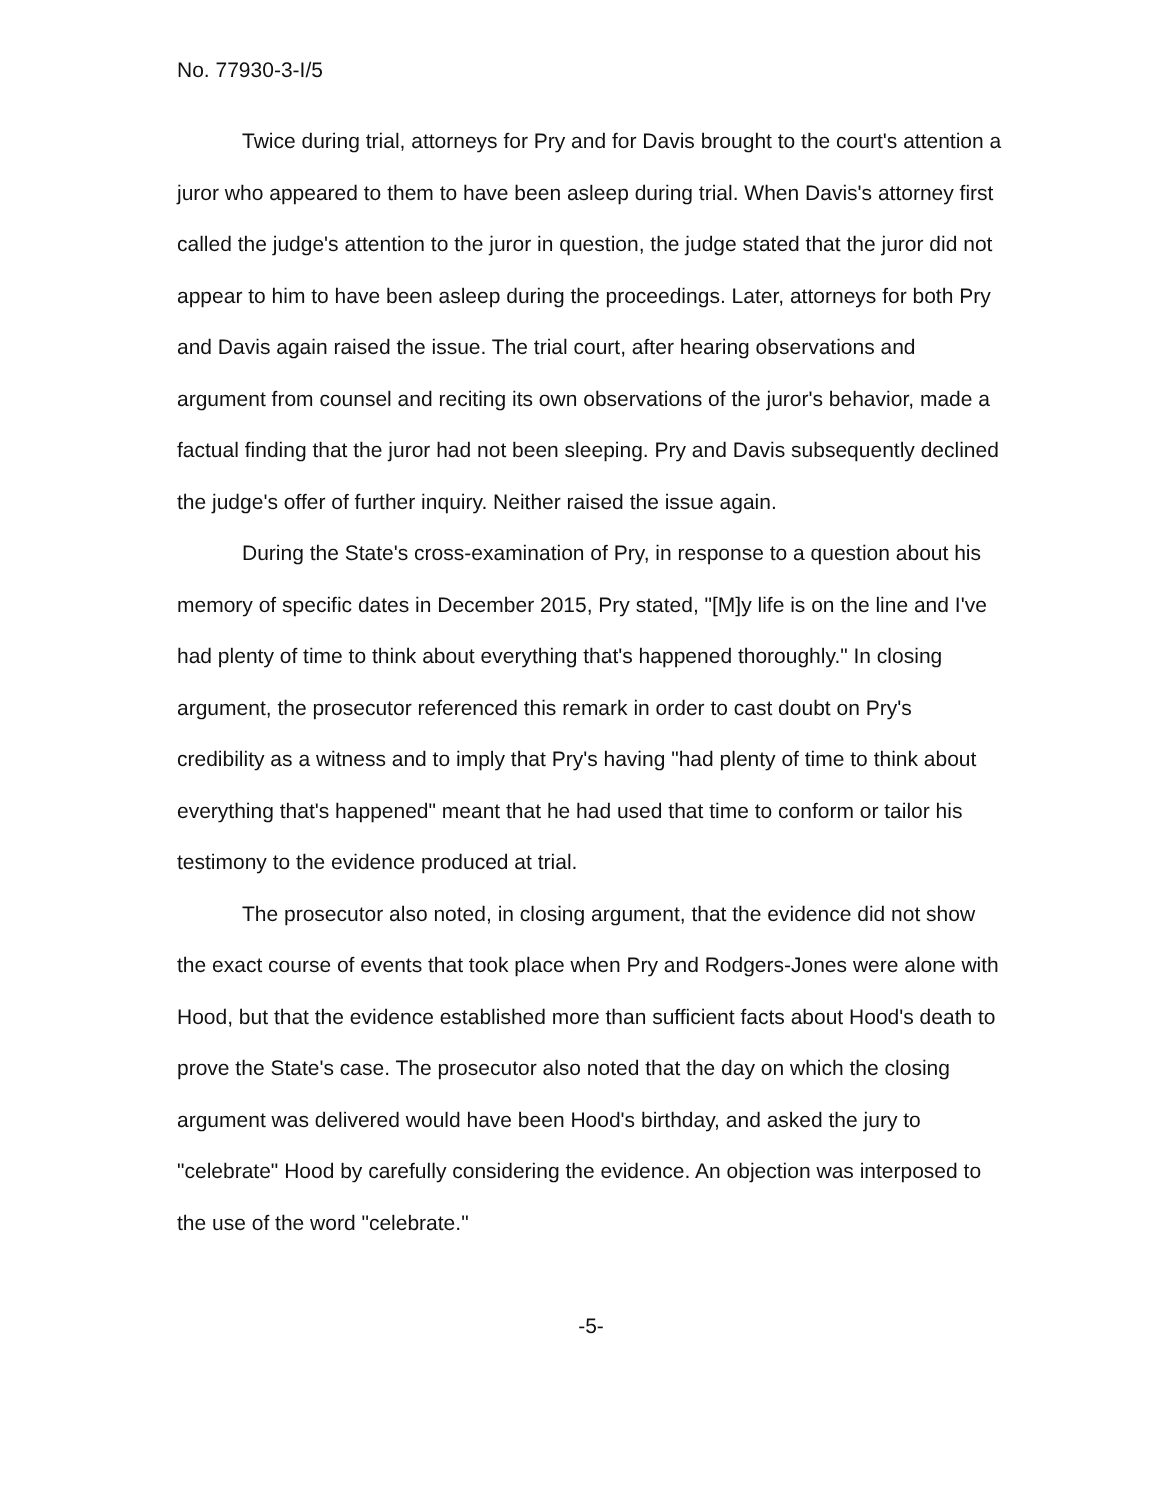No. 77930-3-I/5
Twice during trial, attorneys for Pry and for Davis brought to the court's attention a juror who appeared to them to have been asleep during trial. When Davis's attorney first called the judge's attention to the juror in question, the judge stated that the juror did not appear to him to have been asleep during the proceedings. Later, attorneys for both Pry and Davis again raised the issue. The trial court, after hearing observations and argument from counsel and reciting its own observations of the juror's behavior, made a factual finding that the juror had not been sleeping. Pry and Davis subsequently declined the judge's offer of further inquiry. Neither raised the issue again.
During the State's cross-examination of Pry, in response to a question about his memory of specific dates in December 2015, Pry stated, "[M]y life is on the line and I've had plenty of time to think about everything that's happened thoroughly." In closing argument, the prosecutor referenced this remark in order to cast doubt on Pry's credibility as a witness and to imply that Pry's having "had plenty of time to think about everything that's happened" meant that he had used that time to conform or tailor his testimony to the evidence produced at trial.
The prosecutor also noted, in closing argument, that the evidence did not show the exact course of events that took place when Pry and Rodgers-Jones were alone with Hood, but that the evidence established more than sufficient facts about Hood's death to prove the State's case. The prosecutor also noted that the day on which the closing argument was delivered would have been Hood's birthday, and asked the jury to "celebrate" Hood by carefully considering the evidence. An objection was interposed to the use of the word "celebrate."
-5-